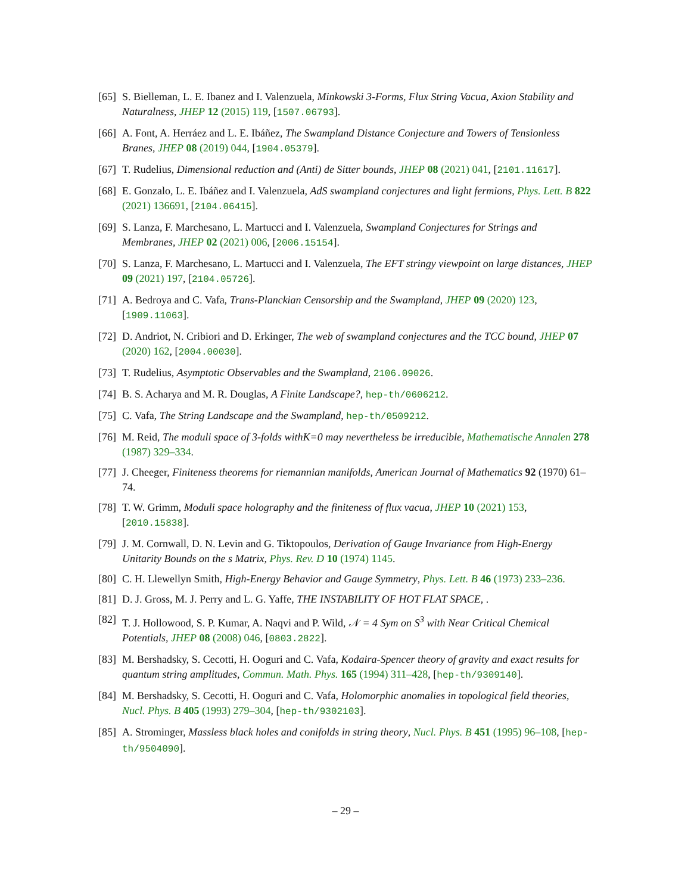[65] S. Bielleman, L. E. Ibanez and I. Valenzuela, Minkowski 3-Forms, Flux String Vacua, Axion Stability and Naturalness, JHEP 12 (2015) 119, [1507.06793].
[66] A. Font, A. Herráez and L. E. Ibáñez, The Swampland Distance Conjecture and Towers of Tensionless Branes, JHEP 08 (2019) 044, [1904.05379].
[67] T. Rudelius, Dimensional reduction and (Anti) de Sitter bounds, JHEP 08 (2021) 041, [2101.11617].
[68] E. Gonzalo, L. E. Ibáñez and I. Valenzuela, AdS swampland conjectures and light fermions, Phys. Lett. B 822 (2021) 136691, [2104.06415].
[69] S. Lanza, F. Marchesano, L. Martucci and I. Valenzuela, Swampland Conjectures for Strings and Membranes, JHEP 02 (2021) 006, [2006.15154].
[70] S. Lanza, F. Marchesano, L. Martucci and I. Valenzuela, The EFT stringy viewpoint on large distances, JHEP 09 (2021) 197, [2104.05726].
[71] A. Bedroya and C. Vafa, Trans-Planckian Censorship and the Swampland, JHEP 09 (2020) 123, [1909.11063].
[72] D. Andriot, N. Cribiori and D. Erkinger, The web of swampland conjectures and the TCC bound, JHEP 07 (2020) 162, [2004.00030].
[73] T. Rudelius, Asymptotic Observables and the Swampland, 2106.09026.
[74] B. S. Acharya and M. R. Douglas, A Finite Landscape?, hep-th/0606212.
[75] C. Vafa, The String Landscape and the Swampland, hep-th/0509212.
[76] M. Reid, The moduli space of 3-folds withK=0 may nevertheless be irreducible, Mathematische Annalen 278 (1987) 329–334.
[77] J. Cheeger, Finiteness theorems for riemannian manifolds, American Journal of Mathematics 92 (1970) 61–74.
[78] T. W. Grimm, Moduli space holography and the finiteness of flux vacua, JHEP 10 (2021) 153, [2010.15838].
[79] J. M. Cornwall, D. N. Levin and G. Tiktopoulos, Derivation of Gauge Invariance from High-Energy Unitarity Bounds on the s Matrix, Phys. Rev. D 10 (1974) 1145.
[80] C. H. Llewellyn Smith, High-Energy Behavior and Gauge Symmetry, Phys. Lett. B 46 (1973) 233–236.
[81] D. J. Gross, M. J. Perry and L. G. Yaffe, THE INSTABILITY OF HOT FLAT SPACE, .
[82] T. J. Hollowood, S. P. Kumar, A. Naqvi and P. Wild, 𝒩 = 4 Sym on S<sup>3</sup> with Near Critical Chemical Potentials, JHEP 08 (2008) 046, [0803.2822].
[83] M. Bershadsky, S. Cecotti, H. Ooguri and C. Vafa, Kodaira-Spencer theory of gravity and exact results for quantum string amplitudes, Commun. Math. Phys. 165 (1994) 311–428, [hep-th/9309140].
[84] M. Bershadsky, S. Cecotti, H. Ooguri and C. Vafa, Holomorphic anomalies in topological field theories, Nucl. Phys. B 405 (1993) 279–304, [hep-th/9302103].
[85] A. Strominger, Massless black holes and conifolds in string theory, Nucl. Phys. B 451 (1995) 96–108, [hep-th/9504090].
– 29 –